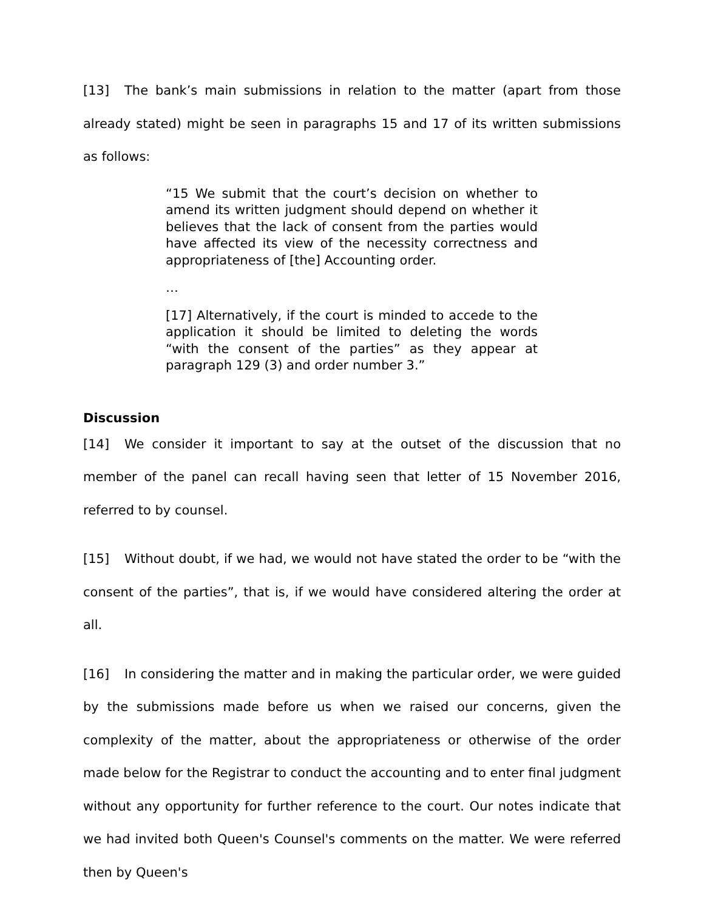[13] The bank’s main submissions in relation to the matter (apart from those already stated) might be seen in paragraphs 15 and 17 of its written submissions as follows:
“15 We submit that the court’s decision on whether to amend its written judgment should depend on whether it believes that the lack of consent from the parties would have affected its view of the necessity correctness and appropriateness of [the] Accounting order.
…
[17] Alternatively, if the court is minded to accede to the application it should be limited to deleting the words “with the consent of the parties” as they appear at paragraph 129 (3) and order number 3.”
Discussion
[14] We consider it important to say at the outset of the discussion that no member of the panel can recall having seen that letter of 15 November 2016, referred to by counsel.
[15] Without doubt, if we had, we would not have stated the order to be “with the consent of the parties”, that is, if we would have considered altering the order at all.
[16] In considering the matter and in making the particular order, we were guided by the submissions made before us when we raised our concerns, given the complexity of the matter, about the appropriateness or otherwise of the order made below for the Registrar to conduct the accounting and to enter final judgment without any opportunity for further reference to the court. Our notes indicate that we had invited both Queen's Counsel's comments on the matter. We were referred then by Queen's